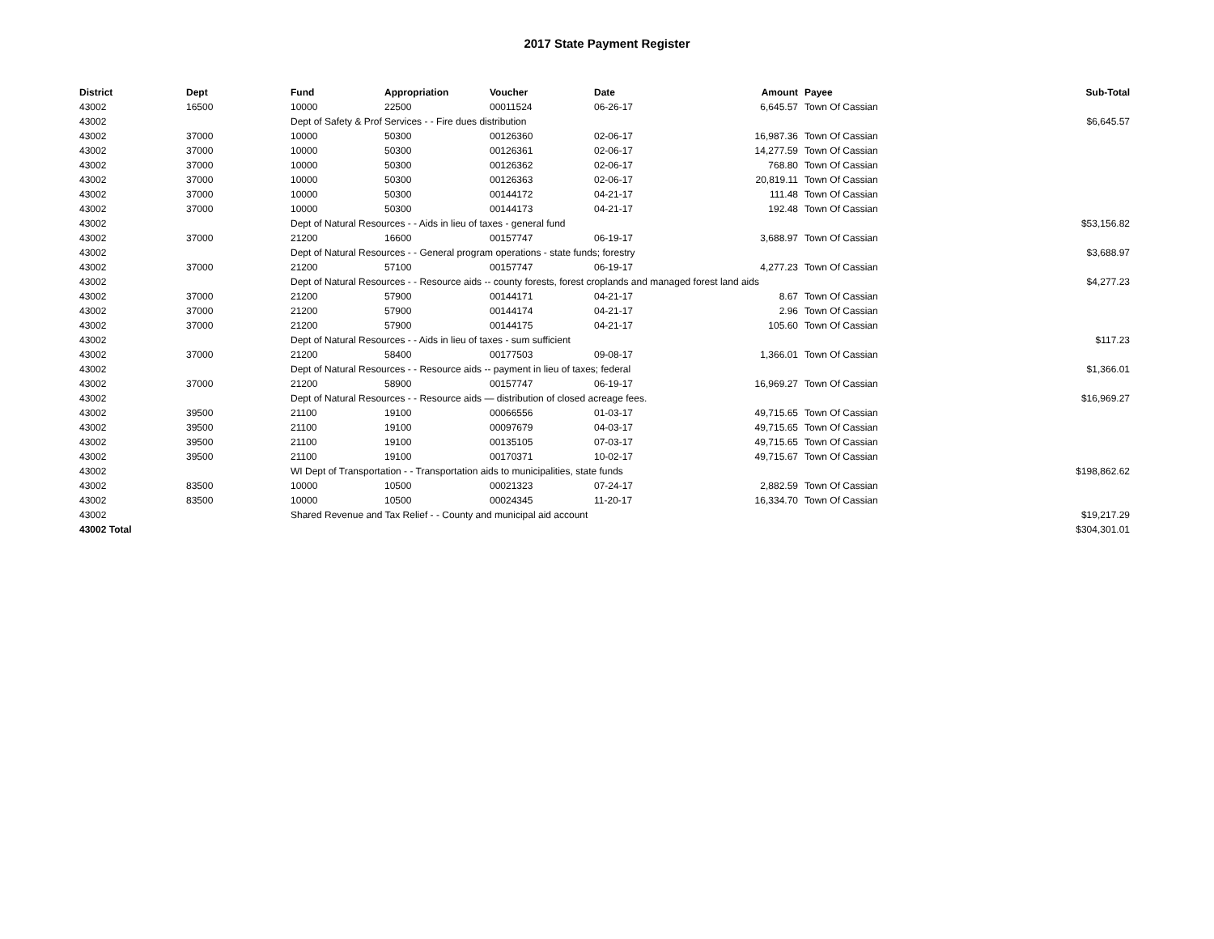2017 State Payment Register
| District | Dept | Fund | Appropriation | Voucher | Date | Amount | | Payee | Sub-Total |
| --- | --- | --- | --- | --- | --- | --- | --- | --- | --- |
| 43002 | 16500 | 10000 | 22500 | 00011524 | 06-26-17 | 6,645.57 | | Town Of Cassian | |
| 43002 | | Dept of Safety & Prof Services - - Fire dues distribution | | | | | | | $6,645.57 |
| 43002 | 37000 | 10000 | 50300 | 00126360 | 02-06-17 | 16,987.36 | | Town Of Cassian | |
| 43002 | 37000 | 10000 | 50300 | 00126361 | 02-06-17 | 14,277.59 | | Town Of Cassian | |
| 43002 | 37000 | 10000 | 50300 | 00126362 | 02-06-17 | 768.80 | | Town Of Cassian | |
| 43002 | 37000 | 10000 | 50300 | 00126363 | 02-06-17 | 20,819.11 | | Town Of Cassian | |
| 43002 | 37000 | 10000 | 50300 | 00144172 | 04-21-17 | 111.48 | | Town Of Cassian | |
| 43002 | 37000 | 10000 | 50300 | 00144173 | 04-21-17 | 192.48 | | Town Of Cassian | |
| 43002 | | Dept of Natural Resources - - Aids in lieu of taxes - general fund | | | | | | | $53,156.82 |
| 43002 | 37000 | 21200 | 16600 | 00157747 | 06-19-17 | 3,688.97 | | Town Of Cassian | |
| 43002 | | Dept of Natural Resources - - General program operations - state funds; forestry | | | | | | | $3,688.97 |
| 43002 | 37000 | 21200 | 57100 | 00157747 | 06-19-17 | 4,277.23 | | Town Of Cassian | |
| 43002 | | Dept of Natural Resources - - Resource aids -- county forests, forest croplands and managed forest land aids | | | | | | | $4,277.23 |
| 43002 | 37000 | 21200 | 57900 | 00144171 | 04-21-17 | 8.67 | | Town Of Cassian | |
| 43002 | 37000 | 21200 | 57900 | 00144174 | 04-21-17 | 2.96 | | Town Of Cassian | |
| 43002 | 37000 | 21200 | 57900 | 00144175 | 04-21-17 | 105.60 | | Town Of Cassian | |
| 43002 | | Dept of Natural Resources - - Aids in lieu of taxes - sum sufficient | | | | | | | $117.23 |
| 43002 | 37000 | 21200 | 58400 | 00177503 | 09-08-17 | 1,366.01 | | Town Of Cassian | |
| 43002 | | Dept of Natural Resources - - Resource aids -- payment in lieu of taxes; federal | | | | | | | $1,366.01 |
| 43002 | 37000 | 21200 | 58900 | 00157747 | 06-19-17 | 16,969.27 | | Town Of Cassian | |
| 43002 | | Dept of Natural Resources - - Resource aids — distribution of closed acreage fees. | | | | | | | $16,969.27 |
| 43002 | 39500 | 21100 | 19100 | 00066556 | 01-03-17 | 49,715.65 | | Town Of Cassian | |
| 43002 | 39500 | 21100 | 19100 | 00097679 | 04-03-17 | 49,715.65 | | Town Of Cassian | |
| 43002 | 39500 | 21100 | 19100 | 00135105 | 07-03-17 | 49,715.65 | | Town Of Cassian | |
| 43002 | 39500 | 21100 | 19100 | 00170371 | 10-02-17 | 49,715.67 | | Town Of Cassian | |
| 43002 | | WI Dept of Transportation - - Transportation aids to municipalities, state funds | | | | | | | $198,862.62 |
| 43002 | 83500 | 10000 | 10500 | 00021323 | 07-24-17 | 2,882.59 | | Town Of Cassian | |
| 43002 | 83500 | 10000 | 10500 | 00024345 | 11-20-17 | 16,334.70 | | Town Of Cassian | |
| 43002 | | Shared Revenue and Tax Relief - - County and municipal aid account | | | | | | | $19,217.29 |
| 43002 Total | | | | | | | | | $304,301.01 |